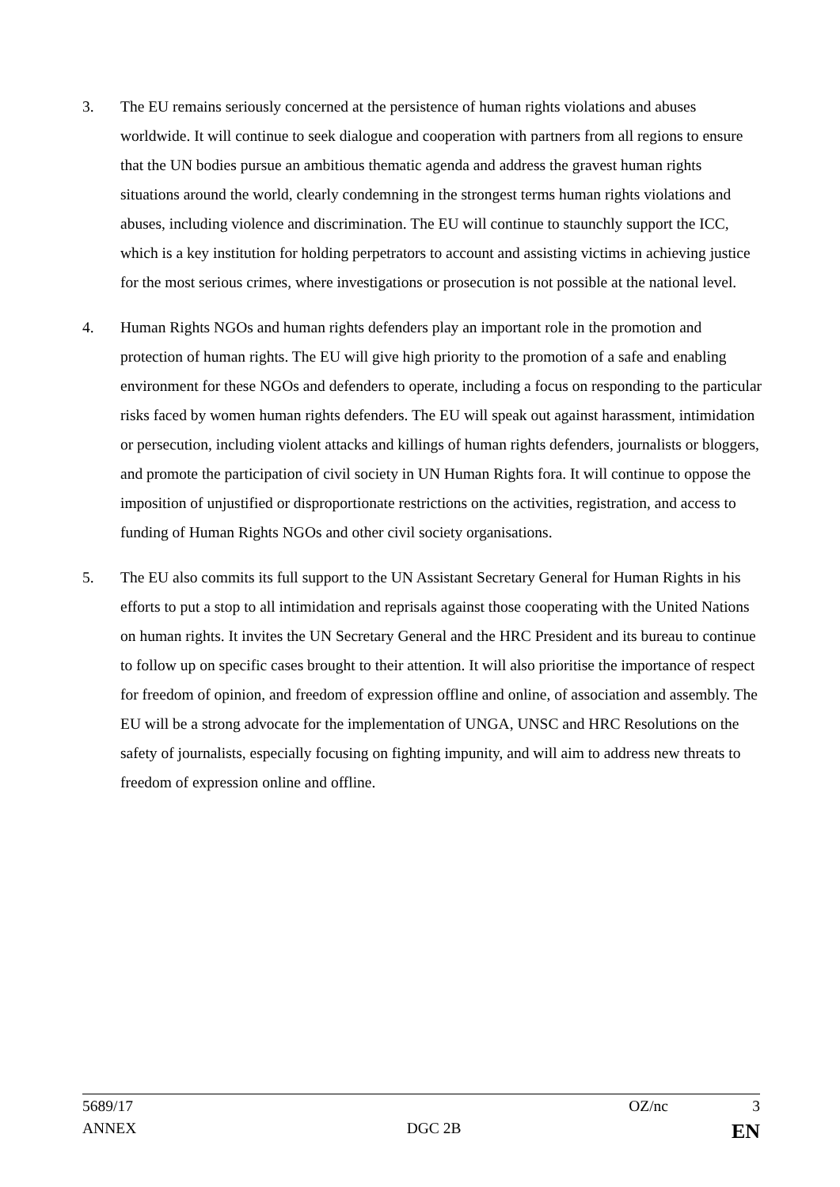3. The EU remains seriously concerned at the persistence of human rights violations and abuses worldwide. It will continue to seek dialogue and cooperation with partners from all regions to ensure that the UN bodies pursue an ambitious thematic agenda and address the gravest human rights situations around the world, clearly condemning in the strongest terms human rights violations and abuses, including violence and discrimination. The EU will continue to staunchly support the ICC, which is a key institution for holding perpetrators to account and assisting victims in achieving justice for the most serious crimes, where investigations or prosecution is not possible at the national level.
4. Human Rights NGOs and human rights defenders play an important role in the promotion and protection of human rights. The EU will give high priority to the promotion of a safe and enabling environment for these NGOs and defenders to operate, including a focus on responding to the particular risks faced by women human rights defenders. The EU will speak out against harassment, intimidation or persecution, including violent attacks and killings of human rights defenders, journalists or bloggers, and promote the participation of civil society in UN Human Rights fora. It will continue to oppose the imposition of unjustified or disproportionate restrictions on the activities, registration, and access to funding of Human Rights NGOs and other civil society organisations.
5. The EU also commits its full support to the UN Assistant Secretary General for Human Rights in his efforts to put a stop to all intimidation and reprisals against those cooperating with the United Nations on human rights. It invites the UN Secretary General and the HRC President and its bureau to continue to follow up on specific cases brought to their attention. It will also prioritise the importance of respect for freedom of opinion, and freedom of expression offline and online, of association and assembly. The EU will be a strong advocate for the implementation of UNGA, UNSC and HRC Resolutions on the safety of journalists, especially focusing on fighting impunity, and will aim to address new threats to freedom of expression online and offline.
5689/17 OZ/nc 3
ANNEX DGC 2B EN